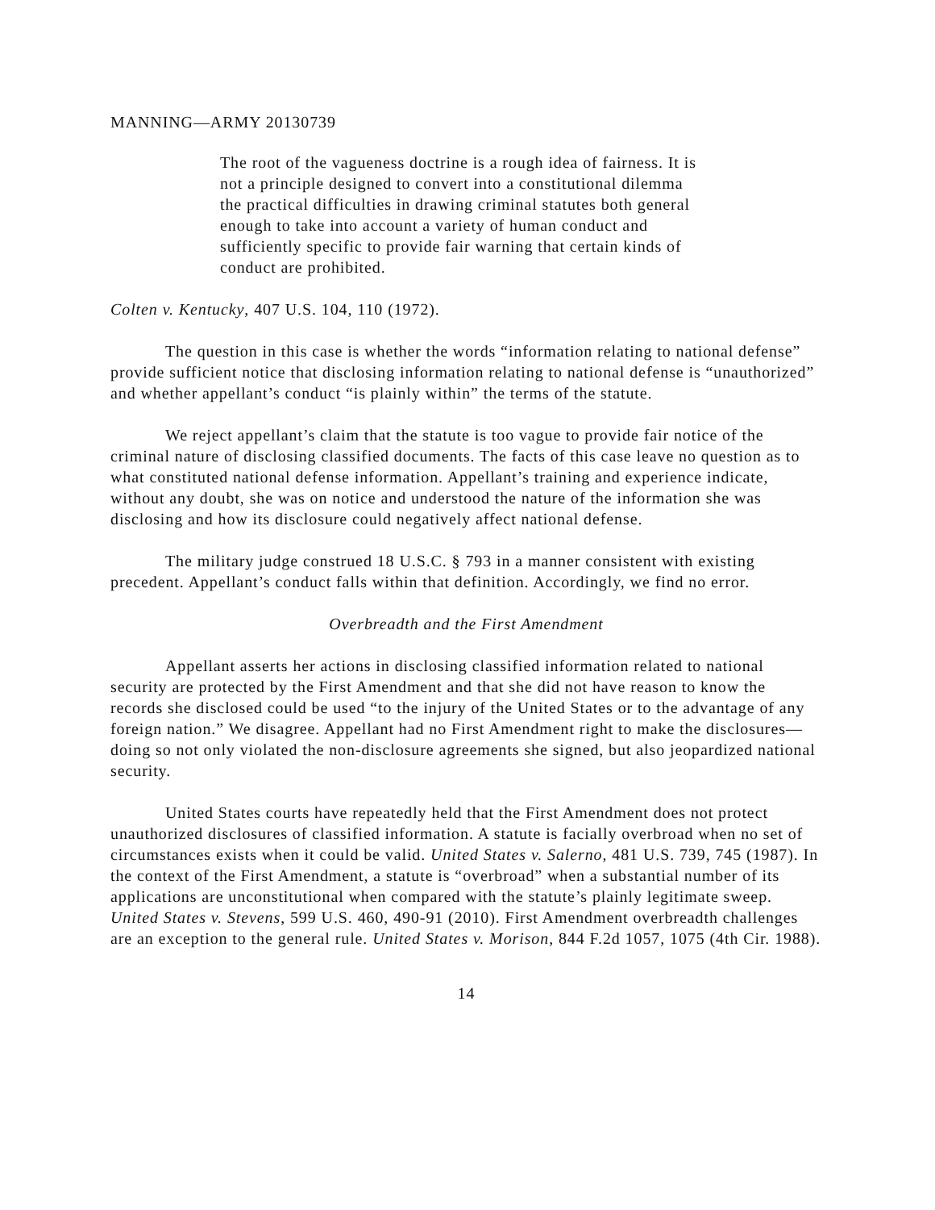MANNING—ARMY 20130739
The root of the vagueness doctrine is a rough idea of fairness. It is not a principle designed to convert into a constitutional dilemma the practical difficulties in drawing criminal statutes both general enough to take into account a variety of human conduct and sufficiently specific to provide fair warning that certain kinds of conduct are prohibited.
Colten v. Kentucky, 407 U.S. 104, 110 (1972).
The question in this case is whether the words “information relating to national defense” provide sufficient notice that disclosing information relating to national defense is “unauthorized” and whether appellant’s conduct “is plainly within” the terms of the statute.
We reject appellant’s claim that the statute is too vague to provide fair notice of the criminal nature of disclosing classified documents. The facts of this case leave no question as to what constituted national defense information. Appellant’s training and experience indicate, without any doubt, she was on notice and understood the nature of the information she was disclosing and how its disclosure could negatively affect national defense.
The military judge construed 18 U.S.C. § 793 in a manner consistent with existing precedent. Appellant’s conduct falls within that definition. Accordingly, we find no error.
Overbreadth and the First Amendment
Appellant asserts her actions in disclosing classified information related to national security are protected by the First Amendment and that she did not have reason to know the records she disclosed could be used “to the injury of the United States or to the advantage of any foreign nation.” We disagree. Appellant had no First Amendment right to make the disclosures—doing so not only violated the non-disclosure agreements she signed, but also jeopardized national security.
United States courts have repeatedly held that the First Amendment does not protect unauthorized disclosures of classified information. A statute is facially overbroad when no set of circumstances exists when it could be valid. United States v. Salerno, 481 U.S. 739, 745 (1987). In the context of the First Amendment, a statute is “overbroad” when a substantial number of its applications are unconstitutional when compared with the statute’s plainly legitimate sweep. United States v. Stevens, 599 U.S. 460, 490-91 (2010). First Amendment overbreadth challenges are an exception to the general rule. United States v. Morison, 844 F.2d 1057, 1075 (4th Cir. 1988).
14